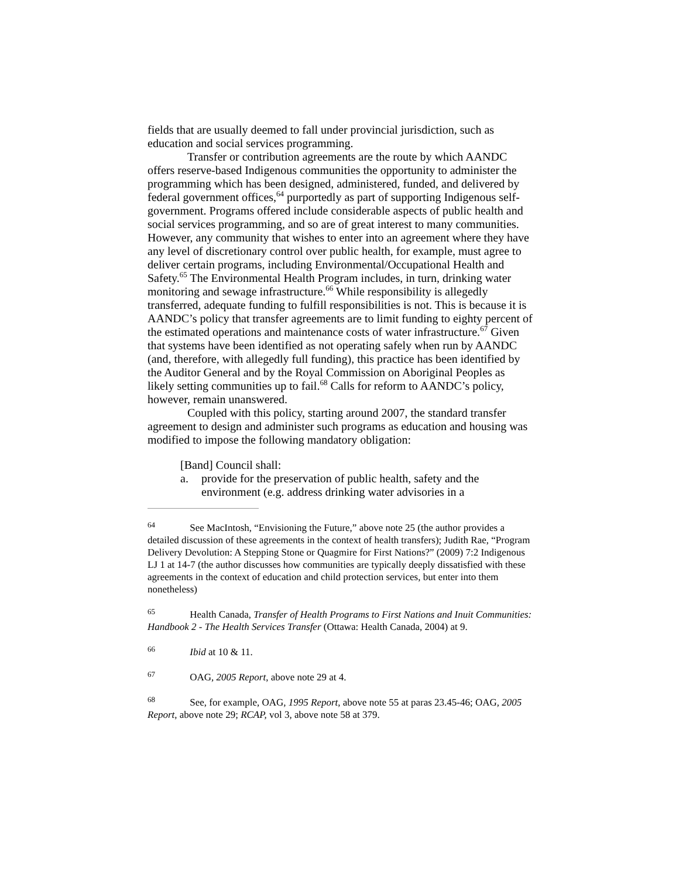fields that are usually deemed to fall under provincial jurisdiction, such as education and social services programming.
Transfer or contribution agreements are the route by which AANDC offers reserve-based Indigenous communities the opportunity to administer the programming which has been designed, administered, funded, and delivered by federal government offices,<sup>64</sup> purportedly as part of supporting Indigenous self-government. Programs offered include considerable aspects of public health and social services programming, and so are of great interest to many communities. However, any community that wishes to enter into an agreement where they have any level of discretionary control over public health, for example, must agree to deliver certain programs, including Environmental/Occupational Health and Safety.<sup>65</sup> The Environmental Health Program includes, in turn, drinking water monitoring and sewage infrastructure.<sup>66</sup> While responsibility is allegedly transferred, adequate funding to fulfill responsibilities is not. This is because it is AANDC’s policy that transfer agreements are to limit funding to eighty percent of the estimated operations and maintenance costs of water infrastructure.<sup>67</sup> Given that systems have been identified as not operating safely when run by AANDC (and, therefore, with allegedly full funding), this practice has been identified by the Auditor General and by the Royal Commission on Aboriginal Peoples as likely setting communities up to fail.<sup>68</sup> Calls for reform to AANDC’s policy, however, remain unanswered.
Coupled with this policy, starting around 2007, the standard transfer agreement to design and administer such programs as education and housing was modified to impose the following mandatory obligation:
[Band] Council shall:
a. provide for the preservation of public health, safety and the environment (e.g. address drinking water advisories in a
<sup>64</sup> See MacIntosh, “Envisioning the Future,” above note 25 (the author provides a detailed discussion of these agreements in the context of health transfers); Judith Rae, “Program Delivery Devolution: A Stepping Stone or Quagmire for First Nations?” (2009) 7:2 Indigenous LJ 1 at 14-7 (the author discusses how communities are typically deeply dissatisfied with these agreements in the context of education and child protection services, but enter into them nonetheless)
<sup>65</sup> Health Canada, Transfer of Health Programs to First Nations and Inuit Communities: Handbook 2 - The Health Services Transfer (Ottawa: Health Canada, 2004) at 9.
<sup>66</sup> Ibid at 10 & 11.
<sup>67</sup> OAG, 2005 Report, above note 29 at 4.
<sup>68</sup> See, for example, OAG, 1995 Report, above note 55 at paras 23.45-46; OAG, 2005 Report, above note 29; RCAP, vol 3, above note 58 at 379.